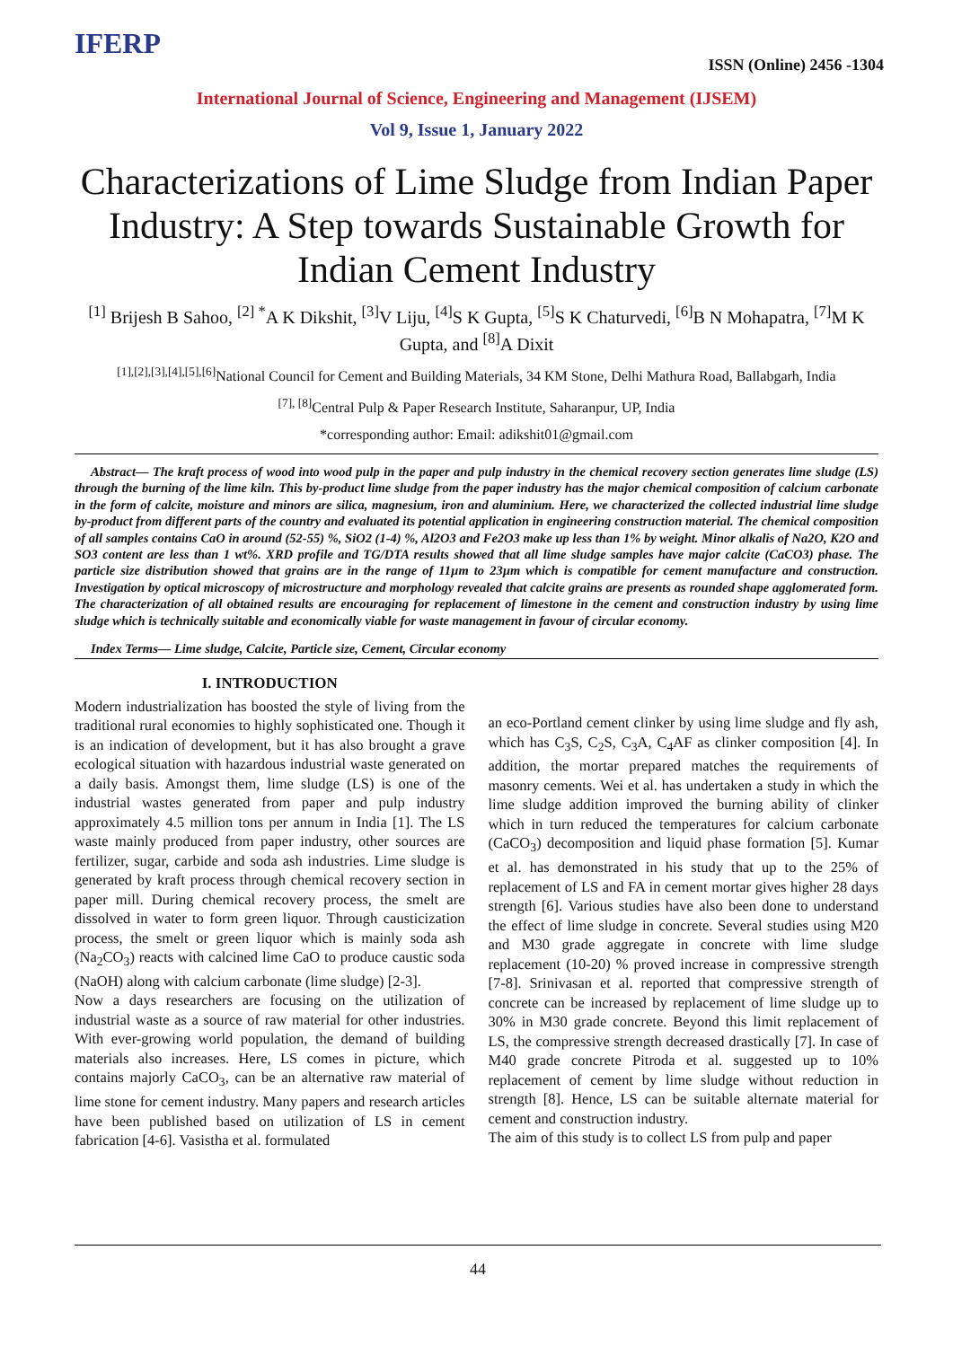IFERP
ISSN (Online) 2456 -1304
International Journal of Science, Engineering and Management (IJSEM)
Vol 9, Issue 1, January 2022
Characterizations of Lime Sludge from Indian Paper Industry: A Step towards Sustainable Growth for Indian Cement Industry
<sup>[1]</sup> Brijesh B Sahoo, <sup>[2] *</sup>A K Dikshit, <sup>[3]</sup>V Liju, <sup>[4]</sup>S K Gupta, <sup>[5]</sup>S K Chaturvedi, <sup>[6]</sup>B N Mohapatra, <sup>[7]</sup>M K Gupta, and <sup>[8]</sup>A Dixit
<sup>[1],[2],[3],[4],[5],[6]</sup>National Council for Cement and Building Materials, 34 KM Stone, Delhi Mathura Road, Ballabgarh, India
<sup>[7], [8]</sup>Central Pulp & Paper Research Institute, Saharanpur, UP, India
*corresponding author: Email: adikshit01@gmail.com
Abstract— The kraft process of wood into wood pulp in the paper and pulp industry in the chemical recovery section generates lime sludge (LS) through the burning of the lime kiln. This by-product lime sludge from the paper industry has the major chemical composition of calcium carbonate in the form of calcite, moisture and minors are silica, magnesium, iron and aluminium. Here, we characterized the collected industrial lime sludge by-product from different parts of the country and evaluated its potential application in engineering construction material. The chemical composition of all samples contains CaO in around (52-55) %, SiO2 (1-4) %, Al2O3 and Fe2O3 make up less than 1% by weight. Minor alkalis of Na2O, K2O and SO3 content are less than 1 wt%. XRD profile and TG/DTA results showed that all lime sludge samples have major calcite (CaCO3) phase. The particle size distribution showed that grains are in the range of 11µm to 23µm which is compatible for cement manufacture and construction. Investigation by optical microscopy of microstructure and morphology revealed that calcite grains are presents as rounded shape agglomerated form. The characterization of all obtained results are encouraging for replacement of limestone in the cement and construction industry by using lime sludge which is technically suitable and economically viable for waste management in favour of circular economy.
Index Terms— Lime sludge, Calcite, Particle size, Cement, Circular economy
I. INTRODUCTION
Modern industrialization has boosted the style of living from the traditional rural economies to highly sophisticated one. Though it is an indication of development, but it has also brought a grave ecological situation with hazardous industrial waste generated on a daily basis. Amongst them, lime sludge (LS) is one of the industrial wastes generated from paper and pulp industry approximately 4.5 million tons per annum in India [1]. The LS waste mainly produced from paper industry, other sources are fertilizer, sugar, carbide and soda ash industries. Lime sludge is generated by kraft process through chemical recovery section in paper mill. During chemical recovery process, the smelt are dissolved in water to form green liquor. Through causticization process, the smelt or green liquor which is mainly soda ash (Na<sub>2</sub>CO<sub>3</sub>) reacts with calcined lime CaO to produce caustic soda (NaOH) along with calcium carbonate (lime sludge) [2-3].
Now a days researchers are focusing on the utilization of industrial waste as a source of raw material for other industries. With ever-growing world population, the demand of building materials also increases. Here, LS comes in picture, which contains majorly CaCO<sub>3</sub>, can be an alternative raw material of lime stone for cement industry. Many papers and research articles have been published based on utilization of LS in cement fabrication [4-6]. Vasistha et al. formulated
an eco-Portland cement clinker by using lime sludge and fly ash, which has C<sub>3</sub>S, C<sub>2</sub>S, C<sub>3</sub>A, C<sub>4</sub>AF as clinker composition [4]. In addition, the mortar prepared matches the requirements of masonry cements. Wei et al. has undertaken a study in which the lime sludge addition improved the burning ability of clinker which in turn reduced the temperatures for calcium carbonate (CaCO<sub>3</sub>) decomposition and liquid phase formation [5]. Kumar et al. has demonstrated in his study that up to the 25% of replacement of LS and FA in cement mortar gives higher 28 days strength [6]. Various studies have also been done to understand the effect of lime sludge in concrete. Several studies using M20 and M30 grade aggregate in concrete with lime sludge replacement (10-20) % proved increase in compressive strength [7-8]. Srinivasan et al. reported that compressive strength of concrete can be increased by replacement of lime sludge up to 30% in M30 grade concrete. Beyond this limit replacement of LS, the compressive strength decreased drastically [7]. In case of M40 grade concrete Pitroda et al. suggested up to 10% replacement of cement by lime sludge without reduction in strength [8]. Hence, LS can be suitable alternate material for cement and construction industry.
The aim of this study is to collect LS from pulp and paper
44